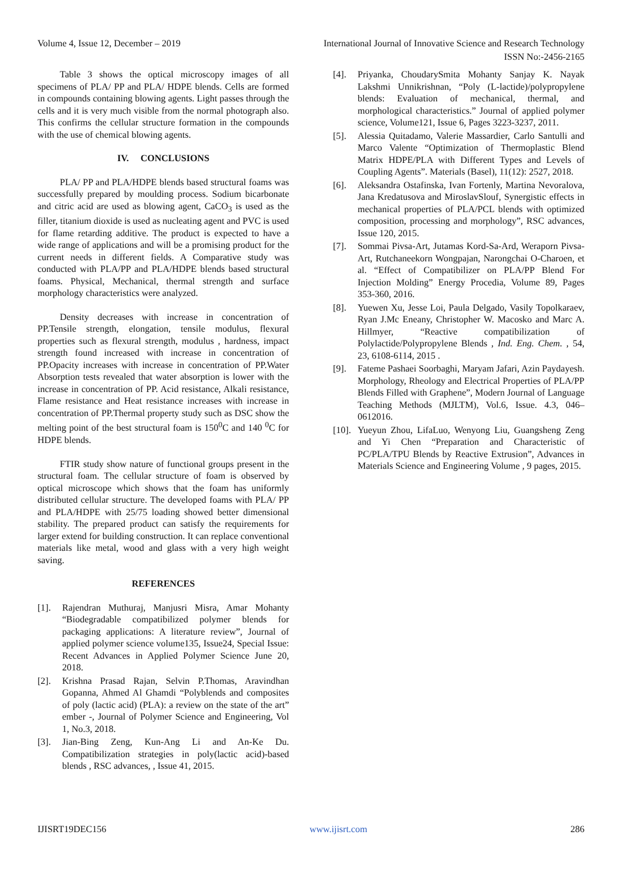Volume 4, Issue 12, December – 2019 International Journal of Innovative Science and Research Technology
ISSN No:-2456-2165
Table 3 shows the optical microscopy images of all specimens of PLA/ PP and PLA/ HDPE blends. Cells are formed in compounds containing blowing agents. Light passes through the cells and it is very much visible from the normal photograph also. This confirms the cellular structure formation in the compounds with the use of chemical blowing agents.
IV. CONCLUSIONS
PLA/ PP and PLA/HDPE blends based structural foams was successfully prepared by moulding process. Sodium bicarbonate and citric acid are used as blowing agent, CaCO<sub>3</sub> is used as the filler, titanium dioxide is used as nucleating agent and PVC is used for flame retarding additive. The product is expected to have a wide range of applications and will be a promising product for the current needs in different fields. A Comparative study was conducted with PLA/PP and PLA/HDPE blends based structural foams. Physical, Mechanical, thermal strength and surface morphology characteristics were analyzed.
Density decreases with increase in concentration of PP.Tensile strength, elongation, tensile modulus, flexural properties such as flexural strength, modulus , hardness, impact strength found increased with increase in concentration of PP.Opacity increases with increase in concentration of PP.Water Absorption tests revealed that water absorption is lower with the increase in concentration of PP. Acid resistance, Alkali resistance, Flame resistance and Heat resistance increases with increase in concentration of PP.Thermal property study such as DSC show the melting point of the best structural foam is 150<sup>0</sup>C and 140 <sup>0</sup>C for HDPE blends.
FTIR study show nature of functional groups present in the structural foam. The cellular structure of foam is observed by optical microscope which shows that the foam has uniformly distributed cellular structure. The developed foams with PLA/ PP and PLA/HDPE with 25/75 loading showed better dimensional stability. The prepared product can satisfy the requirements for larger extend for building construction. It can replace conventional materials like metal, wood and glass with a very high weight saving.
REFERENCES
[1]. Rajendran Muthuraj, Manjusri Misra, Amar Mohanty “Biodegradable compatibilized polymer blends for packaging applications: A literature review”, Journal of applied polymer science volume135, Issue24, Special Issue: Recent Advances in Applied Polymer Science June 20, 2018.
[2]. Krishna Prasad Rajan, Selvin P.Thomas, Aravindhan Gopanna, Ahmed Al Ghamdi “Polyblends and composites of poly (lactic acid) (PLA): a review on the state of the art” ember -, Journal of Polymer Science and Engineering, Vol 1, No.3, 2018.
[3]. Jian-Bing Zeng, Kun-Ang Li and An-Ke Du. Compatibilization strategies in poly(lactic acid)-based blends , RSC advances, , Issue 41, 2015.
[4]. Priyanka, ChoudarySmita Mohanty Sanjay K. Nayak Lakshmi Unnikrishnan, “Poly (L-lactide)/polypropylene blends: Evaluation of mechanical, thermal, and morphological characteristics.” Journal of applied polymer science, Volume121, Issue 6, Pages 3223-3237, 2011.
[5]. Alessia Quitadamo, Valerie Massardier, Carlo Santulli and Marco Valente “Optimization of Thermoplastic Blend Matrix HDPE/PLA with Different Types and Levels of Coupling Agents”. Materials (Basel), 11(12): 2527, 2018.
[6]. Aleksandra Ostafinska, Ivan Fortenly, Martina Nevoralova, Jana Kredatusova and MiroslavSlouf, Synergistic effects in mechanical properties of PLA/PCL blends with optimized composition, processing and morphology”, RSC advances, Issue 120, 2015.
[7]. Sommai Pivsa-Art, Jutamas Kord-Sa-Ard, Weraporn Pivsa-Art, Rutchaneekorn Wongpajan, Narongchai O-Charoen, et al. “Effect of Compatibilizer on PLA/PP Blend For Injection Molding” Energy Procedia, Volume 89, Pages 353-360, 2016.
[8]. Yuewen Xu, Jesse Loi, Paula Delgado, Vasily Topolkaraev, Ryan J.Mc Eneany, Christopher W. Macosko and Marc A. Hillmyer, “Reactive compatibilization of Polylactide/Polypropylene Blends , Ind. Eng. Chem. , 54, 23, 6108-6114, 2015 .
[9]. Fateme Pashaei Soorbaghi, Maryam Jafari, Azin Paydayesh. Morphology, Rheology and Electrical Properties of PLA/PP Blends Filled with Graphene”, Modern Journal of Language Teaching Methods (MJLTM), Vol.6, Issue. 4.3, 046–0612016.
[10]. Yueyun Zhou, LifaLuo, Wenyong Liu, Guangsheng Zeng and Yi Chen “Preparation and Characteristic of PC/PLA/TPU Blends by Reactive Extrusion”, Advances in Materials Science and Engineering Volume , 9 pages, 2015.
IJISRT19DEC156 www.ijisrt.com 286